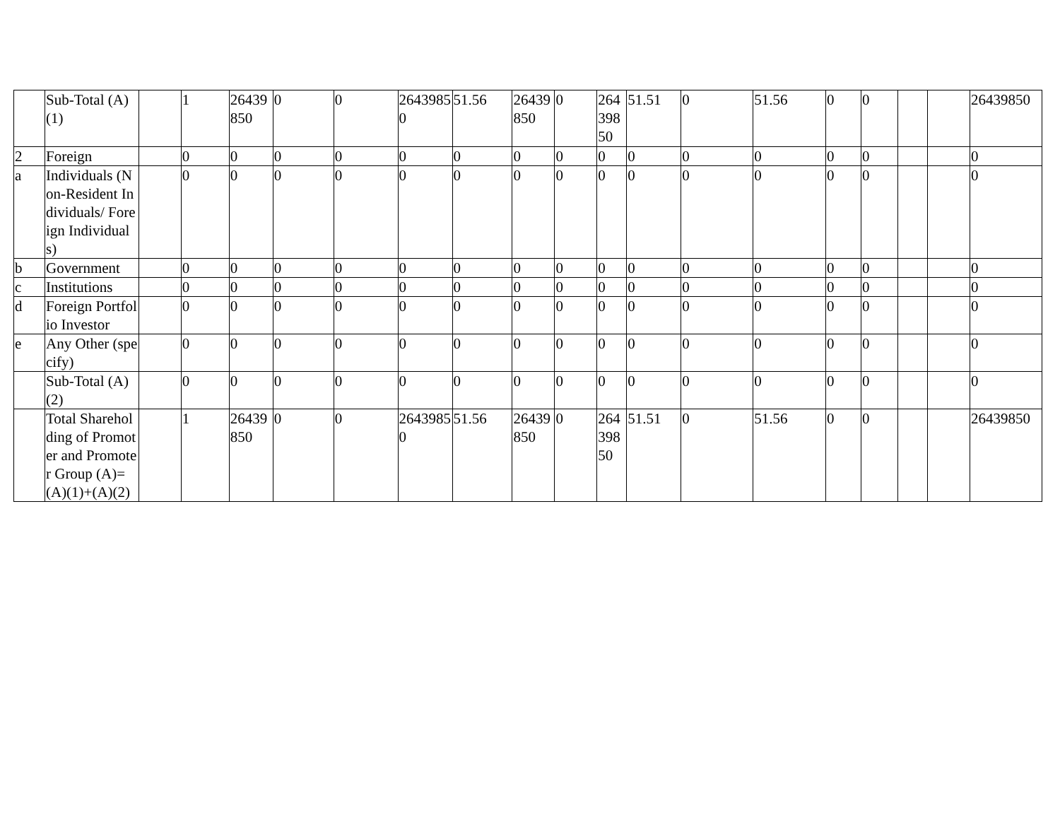| | Sub-Total (A)(1) | | 1 | 26439850 | 0 | 0 | 26439850 | 51.56 | 26439850 | 0 | 26439850 | 51.51 | 0 | 51.56 | 0 | 0 | | | 26439850 |
| 2 | Foreign | | 0 | 0 | 0 | 0 | 0 | 0 | 0 | 0 | 0 | 0 | 0 | 0 | 0 | 0 | | | 0 |
| a | Individuals (Non-Resident Individuals/ Foreign Individuals) | | 0 | 0 | 0 | 0 | 0 | 0 | 0 | 0 | 0 | 0 | 0 | 0 | 0 | 0 | | | 0 |
| b | Government | | 0 | 0 | 0 | 0 | 0 | 0 | 0 | 0 | 0 | 0 | 0 | 0 | 0 | 0 | | | 0 |
| c | Institutions | | 0 | 0 | 0 | 0 | 0 | 0 | 0 | 0 | 0 | 0 | 0 | 0 | 0 | 0 | | | 0 |
| d | Foreign Portfolio Investor | | 0 | 0 | 0 | 0 | 0 | 0 | 0 | 0 | 0 | 0 | 0 | 0 | 0 | 0 | | | 0 |
| e | Any Other (specify) | | 0 | 0 | 0 | 0 | 0 | 0 | 0 | 0 | 0 | 0 | 0 | 0 | 0 | 0 | | | 0 |
| | Sub-Total (A)(2) | | 0 | 0 | 0 | 0 | 0 | 0 | 0 | 0 | 0 | 0 | 0 | 0 | 0 | 0 | | | 0 |
| | Total Shareholding of Promoter and Promoter Group (A)= (A)(1)+(A)(2) | | 1 | 26439850 | 0 | 0 | 26439850 | 51.56 | 26439850 | 0 | 26439850 | 51.51 | 0 | 51.56 | 0 | 0 | | | 26439850 |